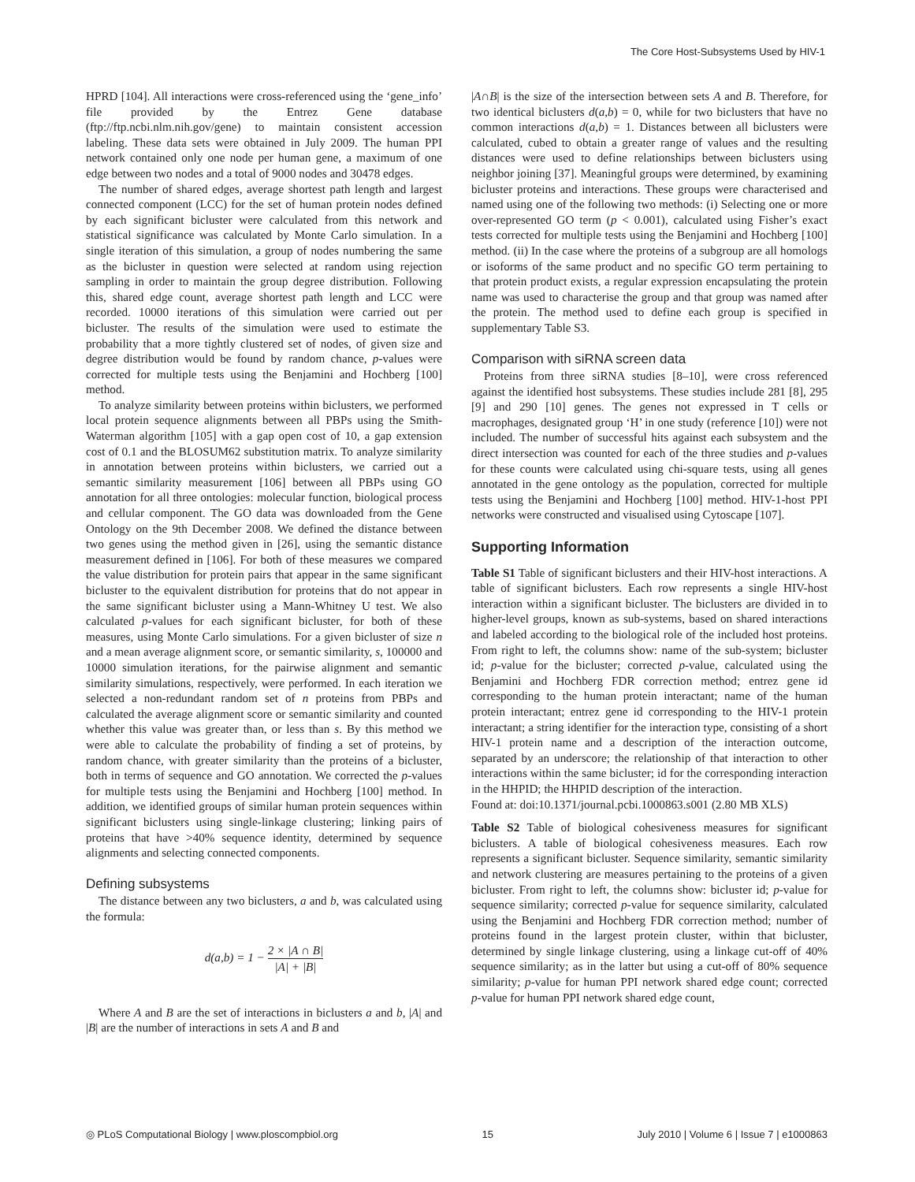The Core Host-Subsystems Used by HIV-1
HPRD [104]. All interactions were cross-referenced using the ‘gene_info’ file provided by the Entrez Gene database (ftp://ftp.ncbi.nlm.nih.gov/gene) to maintain consistent accession labeling. These data sets were obtained in July 2009. The human PPI network contained only one node per human gene, a maximum of one edge between two nodes and a total of 9000 nodes and 30478 edges.
The number of shared edges, average shortest path length and largest connected component (LCC) for the set of human protein nodes defined by each significant bicluster were calculated from this network and statistical significance was calculated by Monte Carlo simulation. In a single iteration of this simulation, a group of nodes numbering the same as the bicluster in question were selected at random using rejection sampling in order to maintain the group degree distribution. Following this, shared edge count, average shortest path length and LCC were recorded. 10000 iterations of this simulation were carried out per bicluster. The results of the simulation were used to estimate the probability that a more tightly clustered set of nodes, of given size and degree distribution would be found by random chance, p-values were corrected for multiple tests using the Benjamini and Hochberg [100] method.
To analyze similarity between proteins within biclusters, we performed local protein sequence alignments between all PBPs using the Smith-Waterman algorithm [105] with a gap open cost of 10, a gap extension cost of 0.1 and the BLOSUM62 substitution matrix. To analyze similarity in annotation between proteins within biclusters, we carried out a semantic similarity measurement [106] between all PBPs using GO annotation for all three ontologies: molecular function, biological process and cellular component. The GO data was downloaded from the Gene Ontology on the 9th December 2008. We defined the distance between two genes using the method given in [26], using the semantic distance measurement defined in [106]. For both of these measures we compared the value distribution for protein pairs that appear in the same significant bicluster to the equivalent distribution for proteins that do not appear in the same significant bicluster using a Mann-Whitney U test. We also calculated p-values for each significant bicluster, for both of these measures, using Monte Carlo simulations. For a given bicluster of size n and a mean average alignment score, or semantic similarity, s, 100000 and 10000 simulation iterations, for the pairwise alignment and semantic similarity simulations, respectively, were performed. In each iteration we selected a non-redundant random set of n proteins from PBPs and calculated the average alignment score or semantic similarity and counted whether this value was greater than, or less than s. By this method we were able to calculate the probability of finding a set of proteins, by random chance, with greater similarity than the proteins of a bicluster, both in terms of sequence and GO annotation. We corrected the p-values for multiple tests using the Benjamini and Hochberg [100] method. In addition, we identified groups of similar human protein sequences within significant biclusters using single-linkage clustering; linking pairs of proteins that have >40% sequence identity, determined by sequence alignments and selecting connected components.
Defining subsystems
The distance between any two biclusters, a and b, was calculated using the formula:
d(a,b) = 1 − 2 × |A ∩ B| |A| + |B|
Where A and B are the set of interactions in biclusters a and b, |A| and |B| are the number of interactions in sets A and B and
|A∩B| is the size of the intersection between sets A and B. Therefore, for two identical biclusters d(a,b) = 0, while for two biclusters that have no common interactions d(a,b) = 1. Distances between all biclusters were calculated, cubed to obtain a greater range of values and the resulting distances were used to define relationships between biclusters using neighbor joining [37]. Meaningful groups were determined, by examining bicluster proteins and interactions. These groups were characterised and named using one of the following two methods: (i) Selecting one or more over-represented GO term (p < 0.001), calculated using Fisher’s exact tests corrected for multiple tests using the Benjamini and Hochberg [100] method. (ii) In the case where the proteins of a subgroup are all homologs or isoforms of the same product and no specific GO term pertaining to that protein product exists, a regular expression encapsulating the protein name was used to characterise the group and that group was named after the protein. The method used to define each group is specified in supplementary Table S3.
Comparison with siRNA screen data
Proteins from three siRNA studies [8–10], were cross referenced against the identified host subsystems. These studies include 281 [8], 295 [9] and 290 [10] genes. The genes not expressed in T cells or macrophages, designated group ‘H’ in one study (reference [10]) were not included. The number of successful hits against each subsystem and the direct intersection was counted for each of the three studies and p-values for these counts were calculated using chi-square tests, using all genes annotated in the gene ontology as the population, corrected for multiple tests using the Benjamini and Hochberg [100] method. HIV-1-host PPI networks were constructed and visualised using Cytoscape [107].
Supporting Information
Table S1 Table of significant biclusters and their HIV-host interactions. A table of significant biclusters. Each row represents a single HIV-host interaction within a significant bicluster. The biclusters are divided in to higher-level groups, known as sub-systems, based on shared interactions and labeled according to the biological role of the included host proteins. From right to left, the columns show: name of the sub-system; bicluster id; p-value for the bicluster; corrected p-value, calculated using the Benjamini and Hochberg FDR correction method; entrez gene id corresponding to the human protein interactant; name of the human protein interactant; entrez gene id corresponding to the HIV-1 protein interactant; a string identifier for the interaction type, consisting of a short HIV-1 protein name and a description of the interaction outcome, separated by an underscore; the relationship of that interaction to other interactions within the same bicluster; id for the corresponding interaction in the HHPID; the HHPID description of the interaction.
Found at: doi:10.1371/journal.pcbi.1000863.s001 (2.80 MB XLS)
Table S2 Table of biological cohesiveness measures for significant biclusters. A table of biological cohesiveness measures. Each row represents a significant bicluster. Sequence similarity, semantic similarity and network clustering are measures pertaining to the proteins of a given bicluster. From right to left, the columns show: bicluster id; p-value for sequence similarity; corrected p-value for sequence similarity, calculated using the Benjamini and Hochberg FDR correction method; number of proteins found in the largest protein cluster, within that bicluster, determined by single linkage clustering, using a linkage cut-off of 40% sequence similarity; as in the latter but using a cut-off of 80% sequence similarity; p-value for human PPI network shared edge count; corrected p-value for human PPI network shared edge count,
◎ PLoS Computational Biology | www.ploscompbiol.org 15 July 2010 | Volume 6 | Issue 7 | e1000863